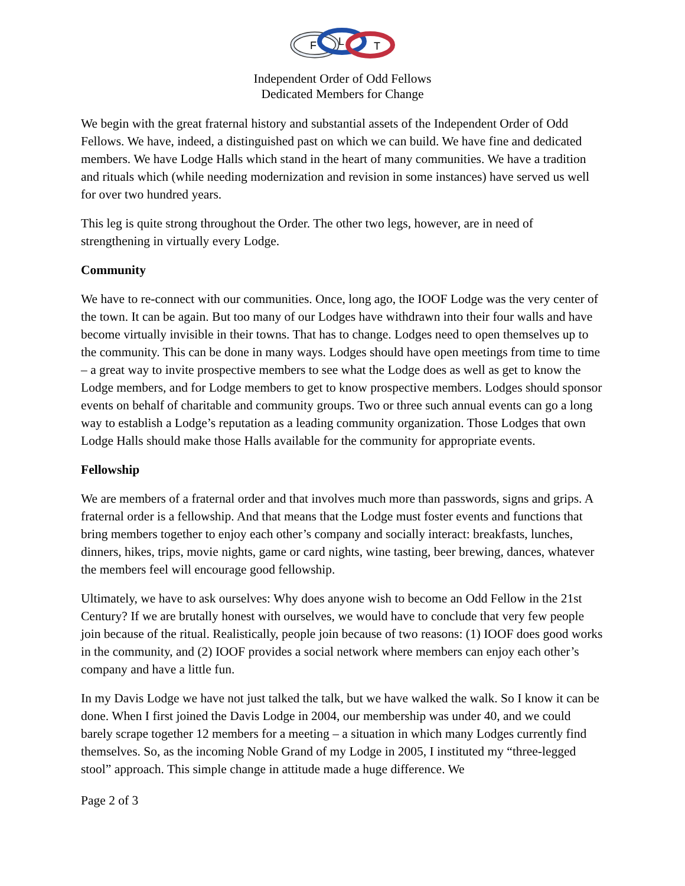F
L
T
Independent Order of Odd Fellows
Dedicated Members for Change
We begin with the great fraternal history and substantial assets of the Independent Order of Odd Fellows. We have, indeed, a distinguished past on which we can build. We have fine and dedicated members. We have Lodge Halls which stand in the heart of many communities. We have a tradition and rituals which (while needing modernization and revision in some instances) have served us well for over two hundred years.
This leg is quite strong throughout the Order. The other two legs, however, are in need of strengthening in virtually every Lodge.
Community
We have to re-connect with our communities. Once, long ago, the IOOF Lodge was the very center of the town. It can be again. But too many of our Lodges have withdrawn into their four walls and have become virtually invisible in their towns. That has to change. Lodges need to open themselves up to the community. This can be done in many ways. Lodges should have open meetings from time to time – a great way to invite prospective members to see what the Lodge does as well as get to know the Lodge members, and for Lodge members to get to know prospective members. Lodges should sponsor events on behalf of charitable and community groups. Two or three such annual events can go a long way to establish a Lodge’s reputation as a leading community organization. Those Lodges that own Lodge Halls should make those Halls available for the community for appropriate events.
Fellowship
We are members of a fraternal order and that involves much more than passwords, signs and grips. A fraternal order is a fellowship. And that means that the Lodge must foster events and functions that bring members together to enjoy each other’s company and socially interact: breakfasts, lunches, dinners, hikes, trips, movie nights, game or card nights, wine tasting, beer brewing, dances, whatever the members feel will encourage good fellowship.
Ultimately, we have to ask ourselves: Why does anyone wish to become an Odd Fellow in the 21st Century? If we are brutally honest with ourselves, we would have to conclude that very few people join because of the ritual. Realistically, people join because of two reasons: (1) IOOF does good works in the community, and (2) IOOF provides a social network where members can enjoy each other’s company and have a little fun.
In my Davis Lodge we have not just talked the talk, but we have walked the walk. So I know it can be done. When I first joined the Davis Lodge in 2004, our membership was under 40, and we could barely scrape together 12 members for a meeting – a situation in which many Lodges currently find themselves. So, as the incoming Noble Grand of my Lodge in 2005, I instituted my “three-legged stool” approach. This simple change in attitude made a huge difference. We
Page 2 of 3